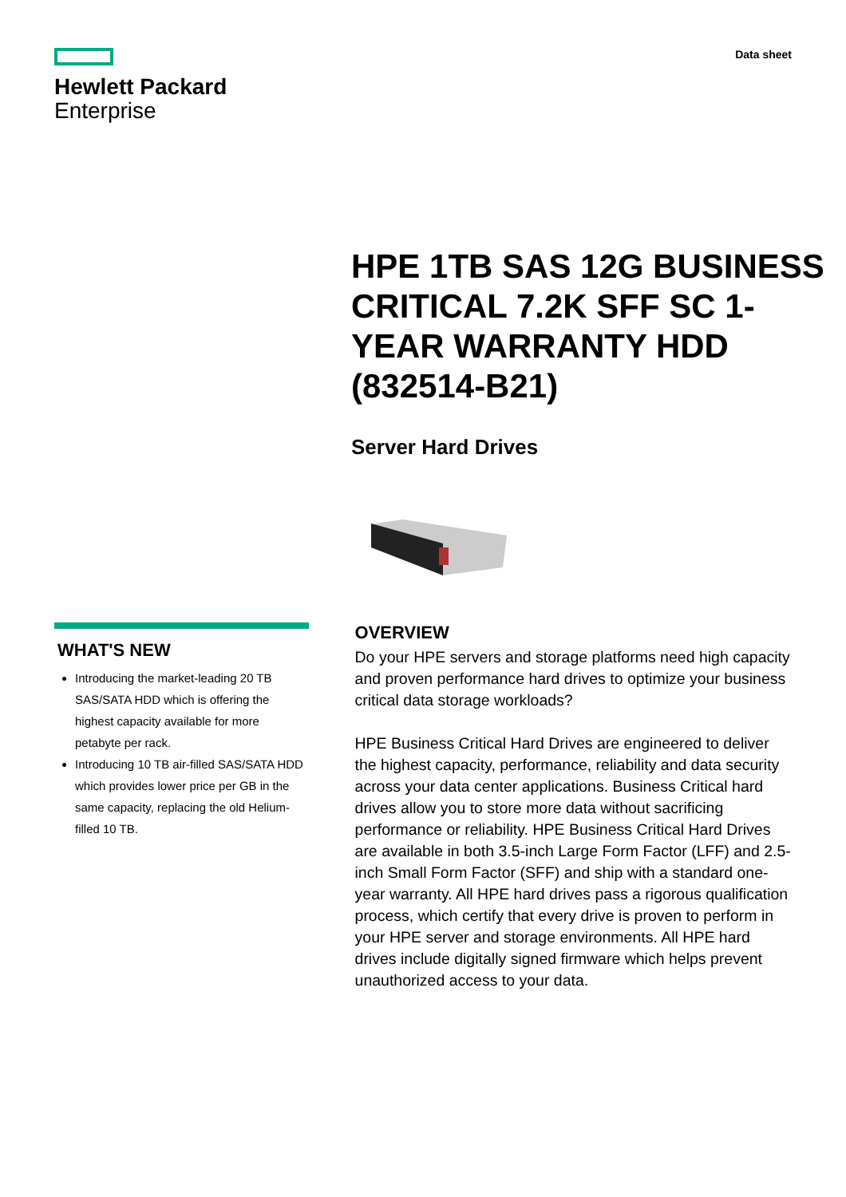Hewlett Packard
Enterprise
Data sheet
HPE 1TB SAS 12G BUSINESS CRITICAL 7.2K SFF SC 1-YEAR WARRANTY HDD (832514-B21)
Server Hard Drives
WHAT'S NEW
Introducing the market-leading 20 TB SAS/SATA HDD which is offering the highest capacity available for more petabyte per rack.
Introducing 10 TB air-filled SAS/SATA HDD which provides lower price per GB in the same capacity, replacing the old Helium-filled 10 TB.
OVERVIEW
Do your HPE servers and storage platforms need high capacity and proven performance hard drives to optimize your business critical data storage workloads?
HPE Business Critical Hard Drives are engineered to deliver the highest capacity, performance, reliability and data security across your data center applications. Business Critical hard drives allow you to store more data without sacrificing performance or reliability. HPE Business Critical Hard Drives are available in both 3.5-inch Large Form Factor (LFF) and 2.5-inch Small Form Factor (SFF) and ship with a standard one-year warranty. All HPE hard drives pass a rigorous qualification process, which certify that every drive is proven to perform in your HPE server and storage environments. All HPE hard drives include digitally signed firmware which helps prevent unauthorized access to your data.